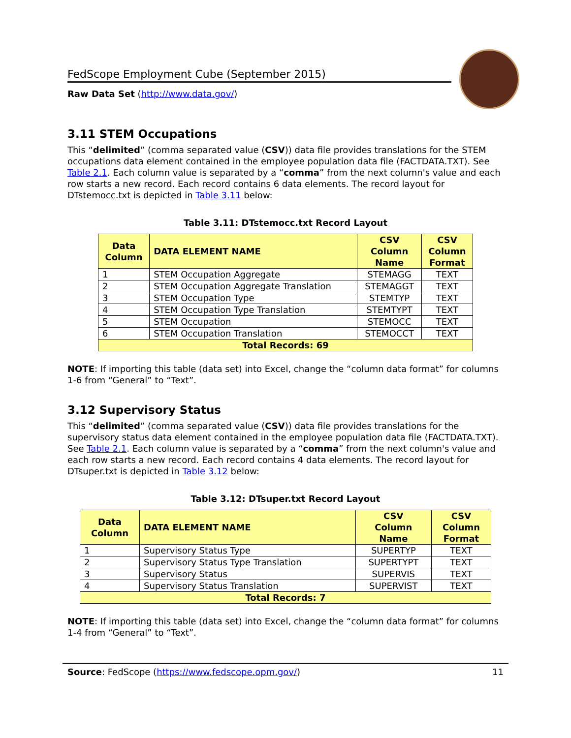FedScope Employment Cube (September 2015)
Raw Data Set (http://www.data.gov/)
3.11 STEM Occupations
This “delimited” (comma separated value (CSV)) data file provides translations for the STEM occupations data element contained in the employee population data file (FACTDATA.TXT). See Table 2.1. Each column value is separated by a “comma” from the next column's value and each row starts a new record. Each record contains 6 data elements. The record layout for DTstemocc.txt is depicted in Table 3.11 below:
Table 3.11: DTstemocc.txt Record Layout
| Data Column | DATA ELEMENT NAME | CSV Column Name | CSV Column Format |
| --- | --- | --- | --- |
| 1 | STEM Occupation Aggregate | STEMAGG | TEXT |
| 2 | STEM Occupation Aggregate Translation | STEMAGGT | TEXT |
| 3 | STEM Occupation Type | STEMTYP | TEXT |
| 4 | STEM Occupation Type Translation | STEMTYPT | TEXT |
| 5 | STEM Occupation | STEMOCC | TEXT |
| 6 | STEM Occupation Translation | STEMOCCT | TEXT |
| Total Records: 69 | | | |
NOTE: If importing this table (data set) into Excel, change the “column data format” for columns 1-6 from “General” to “Text”.
3.12 Supervisory Status
This “delimited” (comma separated value (CSV)) data file provides translations for the supervisory status data element contained in the employee population data file (FACTDATA.TXT). See Table 2.1. Each column value is separated by a “comma” from the next column's value and each row starts a new record. Each record contains 4 data elements. The record layout for DTsuper.txt is depicted in Table 3.12 below:
Table 3.12: DTsuper.txt Record Layout
| Data Column | DATA ELEMENT NAME | CSV Column Name | CSV Column Format |
| --- | --- | --- | --- |
| 1 | Supervisory Status Type | SUPERTYP | TEXT |
| 2 | Supervisory Status Type Translation | SUPERTYPT | TEXT |
| 3 | Supervisory Status | SUPERVIS | TEXT |
| 4 | Supervisory Status Translation | SUPERVIST | TEXT |
| Total Records: 7 | | | |
NOTE: If importing this table (data set) into Excel, change the “column data format” for columns 1-4 from “General” to “Text”.
Source: FedScope (https://www.fedscope.opm.gov/) 11